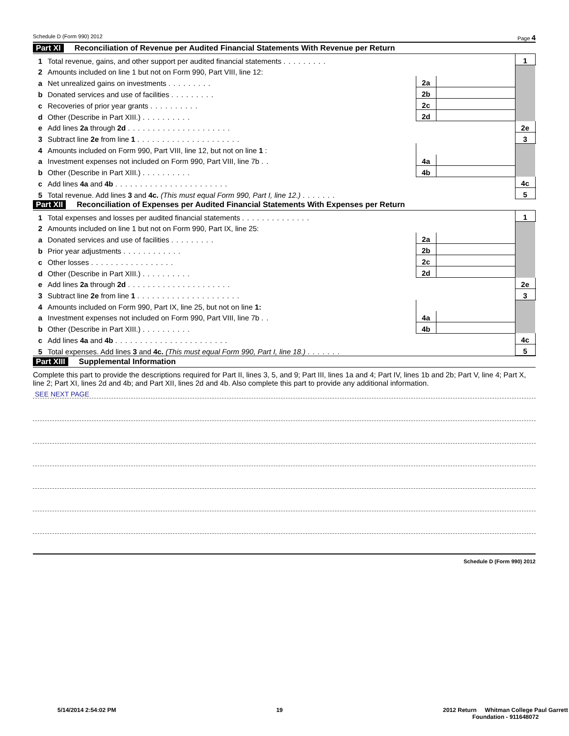Schedule D (Form 990) 2012 Page 4
Part XI Reconciliation of Revenue per Audited Financial Statements With Revenue per Return
| 1 | Total revenue, gains, and other support per audited financial statements ......... | | | 1 | |
| 2 | Amounts included on line 1 but not on Form 990, Part VIII, line 12: | | | | |
| a | Net unrealized gains on investments ......... | 2a | | | |
| b | Donated services and use of facilities ......... | 2b | | | |
| c | Recoveries of prior year grants .......... | 2c | | | |
| d | Other (Describe in Part XIII.) .......... | 2d | | | |
| e | Add lines 2a through 2d ..................... | | | 2e | |
| 3 | Subtract line 2e from line 1 ..................... | | | 3 | |
| 4 | Amounts included on Form 990, Part VIII, line 12, but not on line 1 : | | | | |
| a | Investment expenses not included on Form 990, Part VIII, line 7b .. | 4a | | | |
| b | Other (Describe in Part XIII.) .......... | 4b | | | |
| c | Add lines 4a and 4b ....................... | | | 4c | |
| 5 | Total revenue. Add lines 3 and 4c. (This must equal Form 990, Part I, line 12.) ....... | | | 5 | |
Part XII Reconciliation of Expenses per Audited Financial Statements With Expenses per Return
| 1 | Total expenses and losses per audited financial statements .............. | | | 1 | |
| 2 | Amounts included on line 1 but not on Form 990, Part IX, line 25: | | | | |
| a | Donated services and use of facilities ......... | 2a | | | |
| b | Prior year adjustments ............ | 2b | | | |
| c | Other losses ................. | 2c | | | |
| d | Other (Describe in Part XIII.) .......... | 2d | | | |
| e | Add lines 2a through 2d ..................... | | | 2e | |
| 3 | Subtract line 2e from line 1 ..................... | | | 3 | |
| 4 | Amounts included on Form 990, Part IX, line 25, but not on line 1: | | | | |
| a | Investment expenses not included on Form 990, Part VIII, line 7b .. | 4a | | | |
| b | Other (Describe in Part XIII.) .......... | 4b | | | |
| c | Add lines 4a and 4b ....................... | | | 4c | |
| 5 | Total expenses. Add lines 3 and 4c. (This must equal Form 990, Part I, line 18.) ....... | | | 5 | |
Part XIII Supplemental Information
Complete this part to provide the descriptions required for Part II, lines 3, 5, and 9; Part III, lines 1a and 4; Part IV, lines 1b and 2b; Part V, line 4; Part X, line 2; Part XI, lines 2d and 4b; and Part XII, lines 2d and 4b. Also complete this part to provide any additional information.
SEE NEXT PAGE
Schedule D (Form 990) 2012
5/14/2014 2:54:02 PM 19 2012 Return Whitman College Paul Garrett
Foundation - 911648072